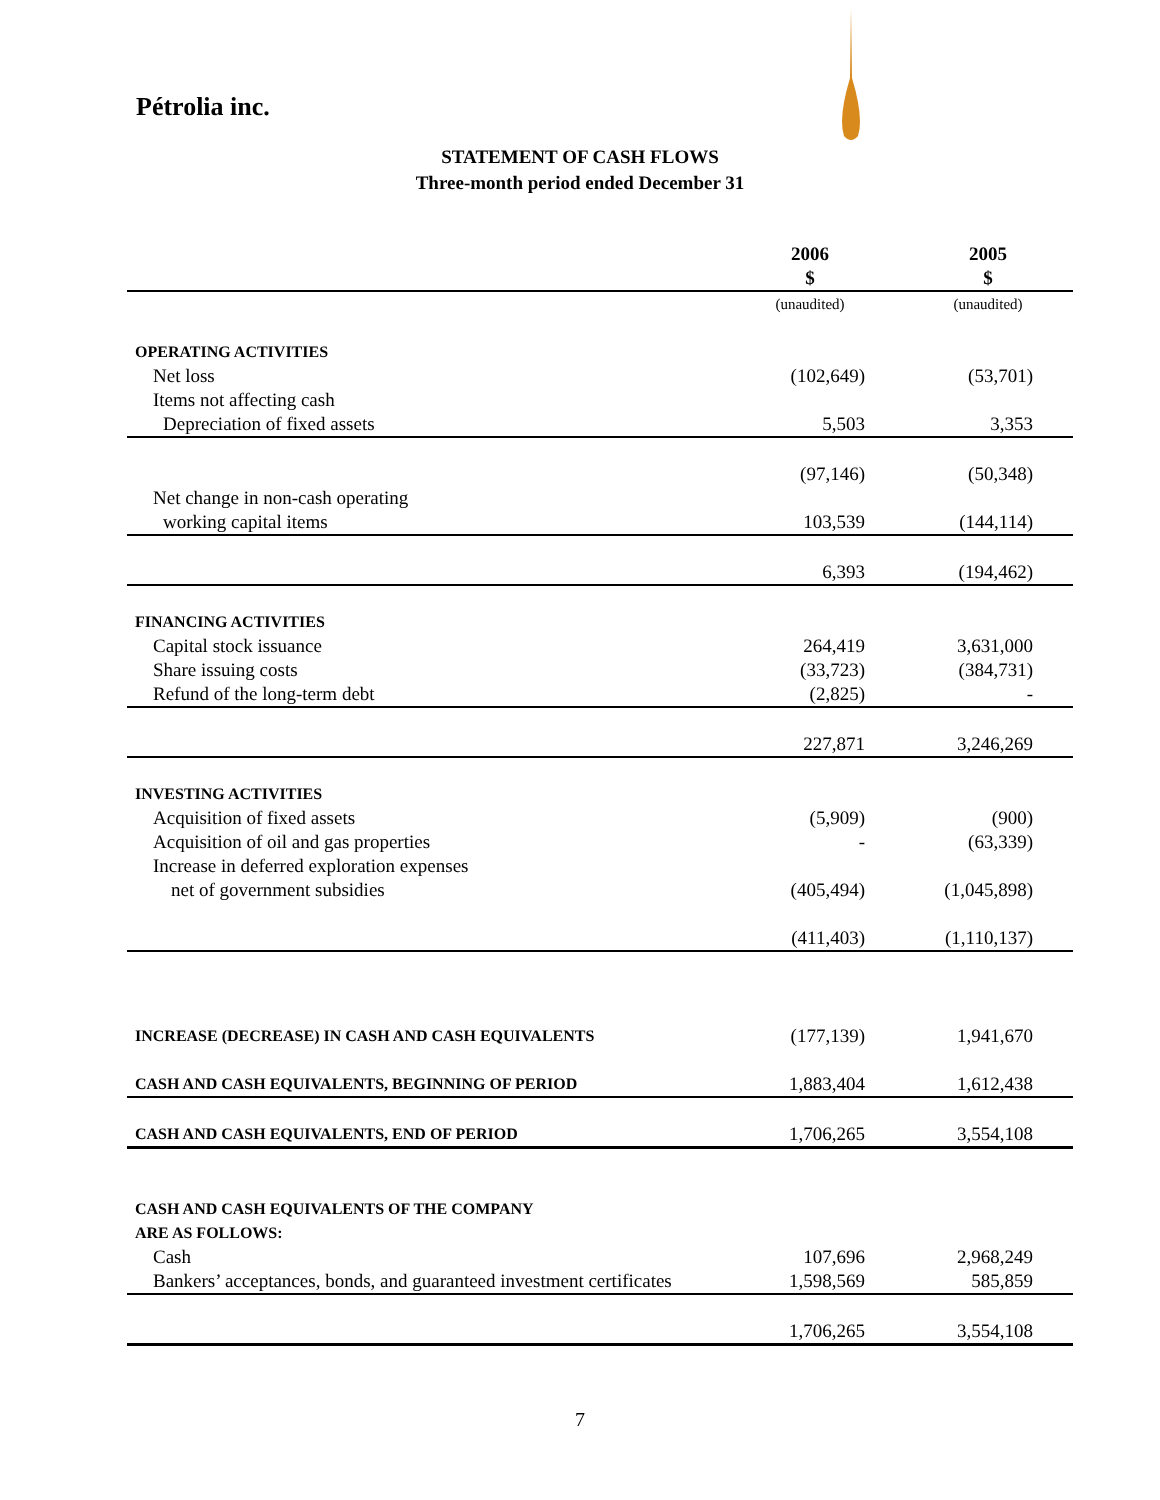Pétrolia inc.
STATEMENT OF CASH FLOWS
Three-month period ended December 31
| | 2006 $ | 2005 $ |
| | (unaudited) | (unaudited) |
| OPERATING ACTIVITIES | | |
| Net loss | (102,649) | (53,701) |
| Items not affecting cash | | |
| Depreciation of fixed assets | 5,503 | 3,353 |
| | (97,146) | (50,348) |
| Net change in non-cash operating | | |
| working capital items | 103,539 | (144,114) |
| | 6,393 | (194,462) |
| FINANCING ACTIVITIES | | |
| Capital stock issuance | 264,419 | 3,631,000 |
| Share issuing costs | (33,723) | (384,731) |
| Refund of the long-term debt | (2,825) | - |
| | 227,871 | 3,246,269 |
| INVESTING ACTIVITIES | | |
| Acquisition of fixed assets | (5,909) | (900) |
| Acquisition of oil and gas properties | - | (63,339) |
| Increase in deferred exploration expenses | | |
| net of government subsidies | (405,494) | (1,045,898) |
| | (411,403) | (1,110,137) |
| INCREASE (DECREASE) IN CASH AND CASH EQUIVALENTS | (177,139) | 1,941,670 |
| CASH AND CASH EQUIVALENTS, BEGINNING OF PERIOD | 1,883,404 | 1,612,438 |
| CASH AND CASH EQUIVALENTS, END OF PERIOD | 1,706,265 | 3,554,108 |
| CASH AND CASH EQUIVALENTS OF THE COMPANY | | |
| ARE AS FOLLOWS: | | |
| Cash | 107,696 | 2,968,249 |
| Bankers’ acceptances, bonds, and guaranteed investment certificates | 1,598,569 | 585,859 |
| | 1,706,265 | 3,554,108 |
7